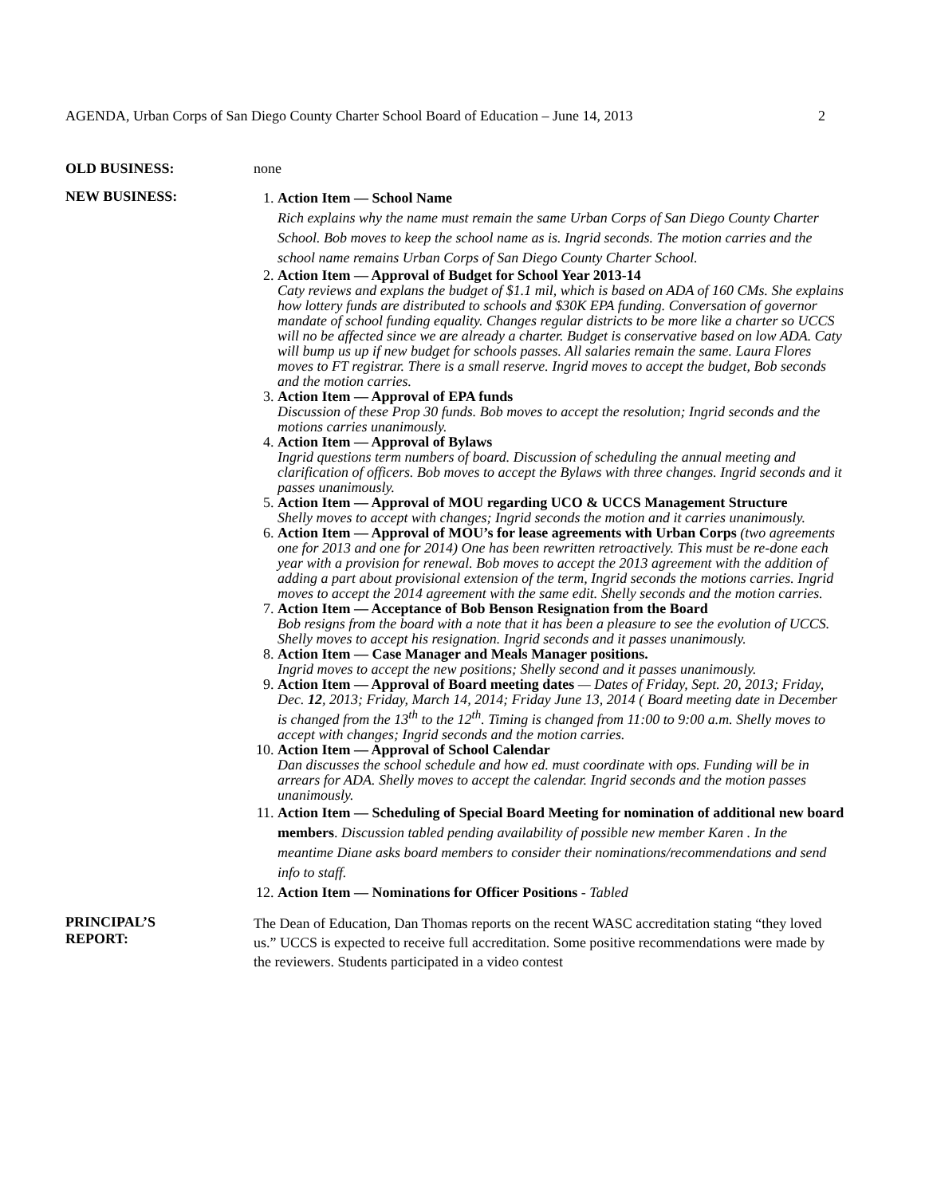AGENDA, Urban Corps of San Diego County Charter School Board of Education – June 14, 2013 2
OLD BUSINESS: none
NEW BUSINESS:
1. Action Item — School Name
Rich explains why the name must remain the same Urban Corps of San Diego County Charter School. Bob moves to keep the school name as is. Ingrid seconds. The motion carries and the school name remains Urban Corps of San Diego County Charter School.
2. Action Item — Approval of Budget for School Year 2013-14
Caty reviews and explans the budget of $1.1 mil, which is based on ADA of 160 CMs. She explains how lottery funds are distributed to schools and $30K EPA funding. Conversation of governor mandate of school funding equality. Changes regular districts to be more like a charter so UCCS will no be affected since we are already a charter. Budget is conservative based on low ADA. Caty will bump us up if new budget for schools passes. All salaries remain the same. Laura Flores moves to FT registrar. There is a small reserve. Ingrid moves to accept the budget, Bob seconds and the motion carries.
3. Action Item — Approval of EPA funds
Discussion of these Prop 30 funds. Bob moves to accept the resolution; Ingrid seconds and the motions carries unanimously.
4. Action Item — Approval of Bylaws
Ingrid questions term numbers of board. Discussion of scheduling the annual meeting and clarification of officers. Bob moves to accept the Bylaws with three changes. Ingrid seconds and it passes unanimously.
5. Action Item — Approval of MOU regarding UCO & UCCS Management Structure
Shelly moves to accept with changes; Ingrid seconds the motion and it carries unanimously.
6. Action Item — Approval of MOU’s for lease agreements with Urban Corps (two agreements one for 2013 and one for 2014) One has been rewritten retroactively. This must be re-done each year with a provision for renewal. Bob moves to accept the 2013 agreement with the addition of adding a part about provisional extension of the term, Ingrid seconds the motions carries. Ingrid moves to accept the 2014 agreement with the same edit. Shelly seconds and the motion carries.
7. Action Item — Acceptance of Bob Benson Resignation from the Board
Bob resigns from the board with a note that it has been a pleasure to see the evolution of UCCS. Shelly moves to accept his resignation. Ingrid seconds and it passes unanimously.
8. Action Item — Case Manager and Meals Manager positions.
Ingrid moves to accept the new positions; Shelly second and it passes unanimously.
9. Action Item — Approval of Board meeting dates — Dates of Friday, Sept. 20, 2013; Friday, Dec. 12, 2013; Friday, March 14, 2014; Friday June 13, 2014 ( Board meeting date in December is changed from the 13<sup>th</sup> to the 12<sup>th</sup>. Timing is changed from 11:00 to 9:00 a.m. Shelly moves to accept with changes; Ingrid seconds and the motion carries.
10. Action Item — Approval of School Calendar
Dan discusses the school schedule and how ed. must coordinate with ops. Funding will be in arrears for ADA. Shelly moves to accept the calendar. Ingrid seconds and the motion passes unanimously.
11. Action Item — Scheduling of Special Board Meeting for nomination of additional new board members. Discussion tabled pending availability of possible new member Karen . In the meantime Diane asks board members to consider their nominations/recommendations and send info to staff.
12. Action Item — Nominations for Officer Positions - Tabled
PRINCIPAL’S
REPORT:
The Dean of Education, Dan Thomas reports on the recent WASC accreditation stating “they loved us.” UCCS is expected to receive full accreditation. Some positive recommendations were made by the reviewers. Students participated in a video contest